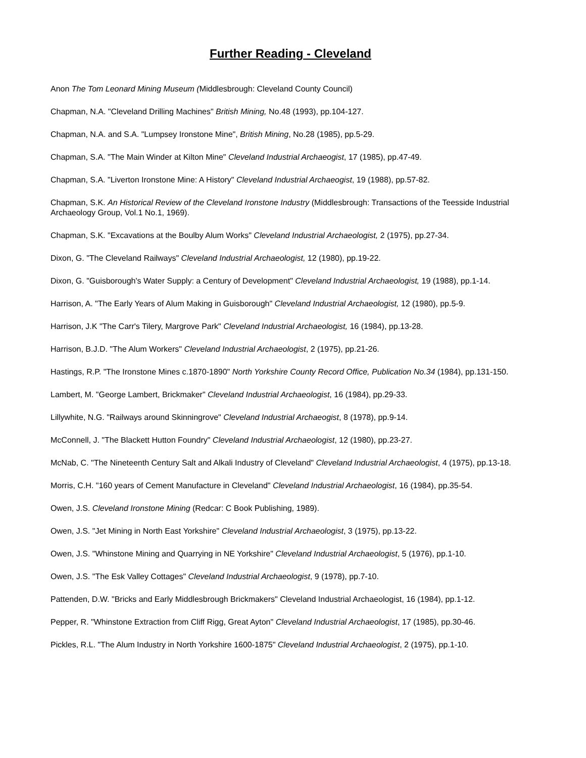Further Reading - Cleveland
Anon The Tom Leonard Mining Museum (Middlesbrough: Cleveland County Council)
Chapman, N.A. "Cleveland Drilling Machines" British Mining, No.48 (1993), pp.104-127.
Chapman, N.A. and S.A. "Lumpsey Ironstone Mine", British Mining, No.28 (1985), pp.5-29.
Chapman, S.A. "The Main Winder at Kilton Mine" Cleveland Industrial Archaeogist, 17 (1985), pp.47-49.
Chapman, S.A. "Liverton Ironstone Mine: A History" Cleveland Industrial Archaeogist, 19 (1988), pp.57-82.
Chapman, S.K. An Historical Review of the Cleveland Ironstone Industry (Middlesbrough: Transactions of the Teesside Industrial Archaeology Group, Vol.1 No.1, 1969).
Chapman, S.K. "Excavations at the Boulby Alum Works" Cleveland Industrial Archaeologist, 2 (1975), pp.27-34.
Dixon, G. "The Cleveland Railways" Cleveland Industrial Archaeologist, 12 (1980), pp.19-22.
Dixon, G. "Guisborough's Water Supply: a Century of Development" Cleveland Industrial Archaeologist, 19 (1988), pp.1-14.
Harrison, A. "The Early Years of Alum Making in Guisborough" Cleveland Industrial Archaeologist, 12 (1980), pp.5-9.
Harrison, J.K "The Carr's Tilery, Margrove Park" Cleveland Industrial Archaeologist, 16 (1984), pp.13-28.
Harrison, B.J.D. "The Alum Workers" Cleveland Industrial Archaeologist, 2 (1975), pp.21-26.
Hastings, R.P. "The Ironstone Mines c.1870-1890" North Yorkshire County Record Office, Publication No.34 (1984), pp.131-150.
Lambert, M. "George Lambert, Brickmaker" Cleveland Industrial Archaeologist, 16 (1984), pp.29-33.
Lillywhite, N.G. "Railways around Skinningrove" Cleveland Industrial Archaeogist, 8 (1978), pp.9-14.
McConnell, J. "The Blackett Hutton Foundry" Cleveland Industrial Archaeologist, 12 (1980), pp.23-27.
McNab, C. "The Nineteenth Century Salt and Alkali Industry of Cleveland" Cleveland Industrial Archaeologist, 4 (1975), pp.13-18.
Morris, C.H. "160 years of Cement Manufacture in Cleveland" Cleveland Industrial Archaeologist, 16 (1984), pp.35-54.
Owen, J.S. Cleveland Ironstone Mining (Redcar: C Book Publishing, 1989).
Owen, J.S. "Jet Mining in North East Yorkshire" Cleveland Industrial Archaeologist, 3 (1975), pp.13-22.
Owen, J.S. "Whinstone Mining and Quarrying in NE Yorkshire" Cleveland Industrial Archaeologist, 5 (1976), pp.1-10.
Owen, J.S. "The Esk Valley Cottages" Cleveland Industrial Archaeologist, 9 (1978), pp.7-10.
Pattenden, D.W. "Bricks and Early Middlesbrough Brickmakers" Cleveland Industrial Archaeologist, 16 (1984), pp.1-12.
Pepper, R. "Whinstone Extraction from Cliff Rigg, Great Ayton" Cleveland Industrial Archaeologist, 17 (1985), pp.30-46.
Pickles, R.L. "The Alum Industry in North Yorkshire 1600-1875" Cleveland Industrial Archaeologist, 2 (1975), pp.1-10.